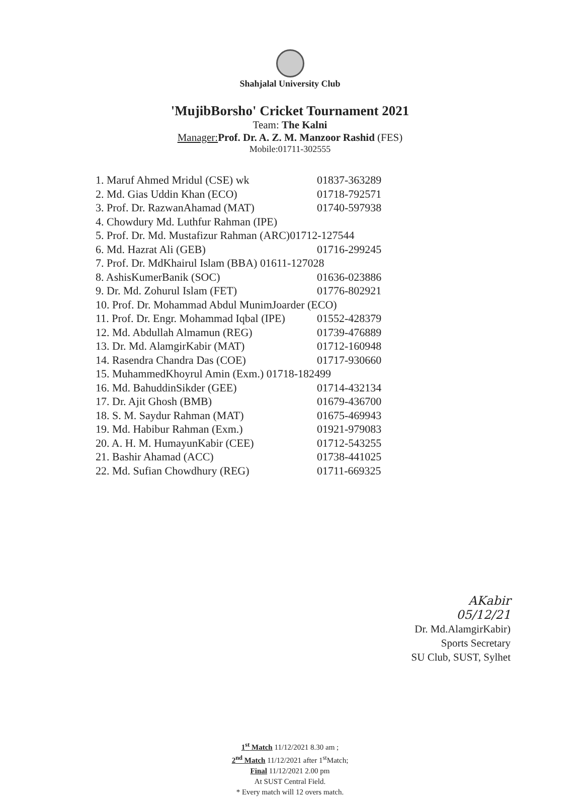Shahjalal University Club
'MujibBorsho' Cricket Tournament 2021
Team: The Kalni
Manager: Prof. Dr. A. Z. M. Manzoor Rashid (FES)
Mobile:01711-302555
1. Maruf Ahmed Mridul (CSE) wk 01837-363289
2. Md. Gias Uddin Khan (ECO) 01718-792571
3. Prof. Dr. RazwanAhamad (MAT) 01740-597938
4. Chowdury Md. Luthfur Rahman (IPE)
5. Prof. Dr. Md. Mustafizur Rahman (ARC)01712-127544
6. Md. Hazrat Ali (GEB) 01716-299245
7. Prof. Dr. MdKhairul Islam (BBA) 01611-127028
8. AshisKumerBanik (SOC) 01636-023886
9. Dr. Md. Zohurul Islam (FET) 01776-802921
10. Prof. Dr. Mohammad Abdul MunimJoarder (ECO)
11. Prof. Dr. Engr. Mohammad Iqbal (IPE) 01552-428379
12. Md. Abdullah Almamun (REG) 01739-476889
13. Dr. Md. AlamgirKabir (MAT) 01712-160948
14. Rasendra Chandra Das (COE) 01717-930660
15. MuhammedKhoyrul Amin (Exm.) 01718-182499
16. Md. BahuddinSikder (GEE) 01714-432134
17. Dr. Ajit Ghosh (BMB) 01679-436700
18. S. M. Saydur Rahman (MAT) 01675-469943
19. Md. Habibur Rahman (Exm.) 01921-979083
20. A. H. M. HumayunKabir (CEE) 01712-543255
21. Bashir Ahamad (ACC) 01738-441025
22. Md. Sufian Chowdhury (REG) 01711-669325
AKabir
05/12/21
Dr. Md.AlamgirKabir)
Sports Secretary
SU Club, SUST, Sylhet
1<sup>st</sup> Match 11/12/2021 8.30 am ;
2<sup>nd</sup> Match 11/12/2021 after 1<sup>st</sup>Match;
Final 11/12/2021 2.00 pm
At SUST Central Field.
* Every match will 12 overs match.